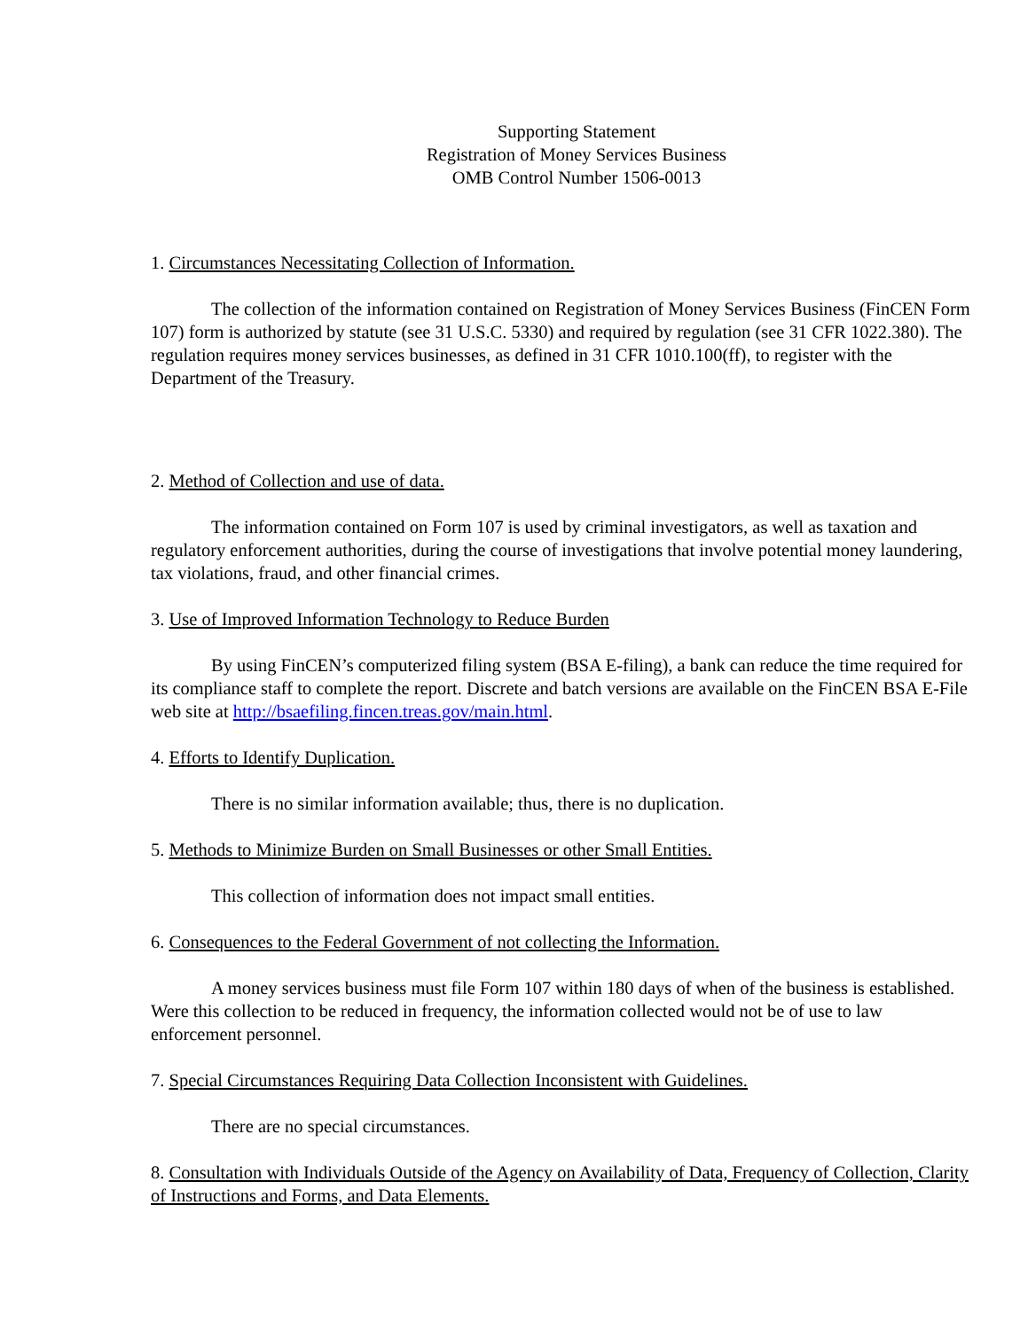Supporting Statement
Registration of Money Services Business
OMB Control Number 1506-0013
1. Circumstances Necessitating Collection of Information.
The collection of the information contained on Registration of Money Services Business (FinCEN Form 107) form is authorized by statute (see 31 U.S.C. 5330) and required by regulation (see 31 CFR 1022.380). The regulation requires money services businesses, as defined in 31 CFR 1010.100(ff), to register with the Department of the Treasury.
2. Method of Collection and use of data.
The information contained on Form 107 is used by criminal investigators, as well as taxation and regulatory enforcement authorities, during the course of investigations that involve potential money laundering, tax violations, fraud, and other financial crimes.
3. Use of Improved Information Technology to Reduce Burden
By using FinCEN’s computerized filing system (BSA E-filing), a bank can reduce the time required for its compliance staff to complete the report. Discrete and batch versions are available on the FinCEN BSA E-File web site at http://bsaefiling.fincen.treas.gov/main.html.
4. Efforts to Identify Duplication.
There is no similar information available; thus, there is no duplication.
5. Methods to Minimize Burden on Small Businesses or other Small Entities.
This collection of information does not impact small entities.
6. Consequences to the Federal Government of not collecting the Information.
A money services business must file Form 107 within 180 days of when of the business is established. Were this collection to be reduced in frequency, the information collected would not be of use to law enforcement personnel.
7. Special Circumstances Requiring Data Collection Inconsistent with Guidelines.
There are no special circumstances.
8. Consultation with Individuals Outside of the Agency on Availability of Data, Frequency of Collection, Clarity of Instructions and Forms, and Data Elements.